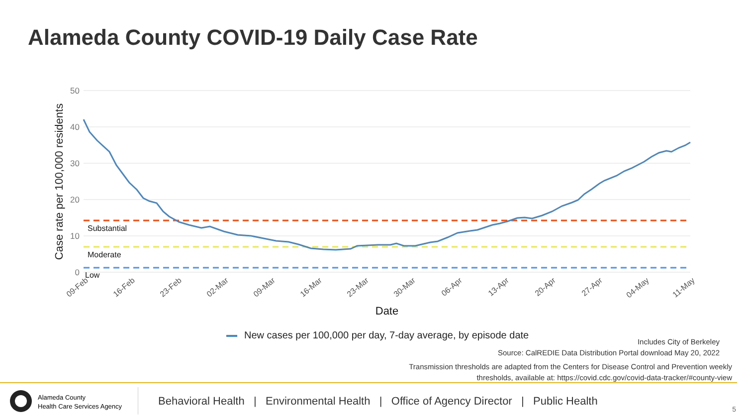Alameda County COVID-19 Daily Case Rate
50
40
30
20
10
0
Case rate per 100,000 residents
Substantial
Moderate
Low
09-Feb
16-Feb
23-Feb
02-Mar
09-Mar
16-Mar
23-Mar
30-Mar
06-Apr
13-Apr
20-Apr
27-Apr
04-May
11-May
Date
New cases per 100,000 per day, 7-day average, by episode date
Includes City of Berkeley
Source: CalREDIE Data Distribution Portal download May 20, 2022
Transmission thresholds are adapted from the Centers for Disease Control and Prevention weekly
thresholds, available at: https://covid.cdc.gov/covid-data-tracker/#county-view
Alameda County
Health Care Services Agency
Behavioral Health | Environmental Health | Office of Agency Director | Public Health
5